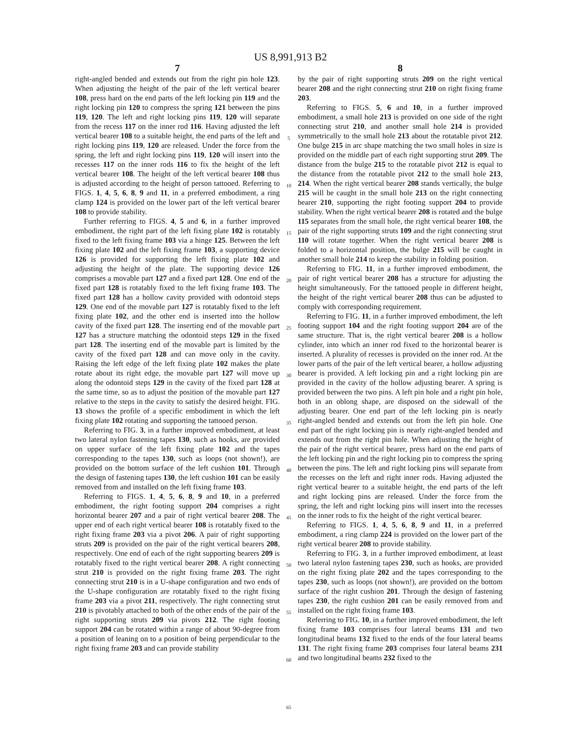US 8,991,913 B2
7
right-angled bended and extends out from the right pin hole 123. When adjusting the height of the pair of the left vertical bearer 108, press hard on the end parts of the left locking pin 119 and the right locking pin 120 to compress the spring 121 between the pins 119, 120. The left and right locking pins 119, 120 will separate from the recess 117 on the inner rod 116. Having adjusted the left vertical bearer 108 to a suitable height, the end parts of the left and right locking pins 119, 120 are released. Under the force from the spring, the left and right locking pins 119, 120 will insert into the recesses 117 on the inner rods 116 to fix the height of the left vertical bearer 108. The height of the left vertical bearer 108 thus is adjusted according to the height of person tattooed. Referring to FIGS. 1, 4, 5, 6, 8, 9 and 11, in a preferred embodiment, a ring clamp 124 is provided on the lower part of the left vertical bearer 108 to provide stability.
Further referring to FIGS. 4, 5 and 6, in a further improved embodiment, the right part of the left fixing plate 102 is rotatably fixed to the left fixing frame 103 via a hinge 125. Between the left fixing plate 102 and the left fixing frame 103, a supporting device 126 is provided for supporting the left fixing plate 102 and adjusting the height of the plate. The supporting device 126 comprises a movable part 127 and a fixed part 128. One end of the fixed part 128 is rotatably fixed to the left fixing frame 103. The fixed part 128 has a hollow cavity provided with odontoid steps 129. One end of the movable part 127 is rotatably fixed to the left fixing plate 102, and the other end is inserted into the hollow cavity of the fixed part 128. The inserting end of the movable part 127 has a structure matching the odontoid steps 129 in the fixed part 128. The inserting end of the movable part is limited by the cavity of the fixed part 128 and can move only in the cavity. Raising the left edge of the left fixing plate 102 makes the plate rotate about its right edge, the movable part 127 will move up along the odontoid steps 129 in the cavity of the fixed part 128 at the same time, so as to adjust the position of the movable part 127 relative to the steps in the cavity to satisfy the desired height. FIG. 13 shows the profile of a specific embodiment in which the left fixing plate 102 rotating and supporting the tattooed person.
Referring to FIG. 3, in a further improved embodiment, at least two lateral nylon fastening tapes 130, such as hooks, are provided on upper surface of the left fixing plate 102 and the tapes corresponding to the tapes 130, such as loops (not shown!), are provided on the bottom surface of the left cushion 101. Through the design of fastening tapes 130, the left cushion 101 can be easily removed from and installed on the left fixing frame 103.
Referring to FIGS. 1, 4, 5, 6, 8, 9 and 10, in a preferred embodiment, the right footing support 204 comprises a right horizontal bearer 207 and a pair of right vertical bearer 208. The upper end of each right vertical bearer 108 is rotatably fixed to the right fixing frame 203 via a pivot 206. A pair of right supporting struts 209 is provided on the pair of the right vertical bearers 208, respectively. One end of each of the right supporting bearers 209 is rotatably fixed to the right vertical bearer 208. A right connecting strut 210 is provided on the right fixing frame 203. The right connecting strut 210 is in a U-shape configuration and two ends of the U-shape configuration are rotatably fixed to the right fixing frame 203 via a pivot 211, respectively. The right connecting strut 210 is pivotably attached to both of the other ends of the pair of the right supporting struts 209 via pivots 212. The right footing support 204 can be rotated within a range of about 90-degree from a position of leaning on to a position of being perpendicular to the right fixing frame 203 and can provide stability
5
10
15
20
25
30
35
40
45
50
55
60
65
8
by the pair of right supporting struts 209 on the right vertical bearer 208 and the right connecting strut 210 on right fixing frame 203.
Referring to FIGS. 5, 6 and 10, in a further improved embodiment, a small hole 213 is provided on one side of the right connecting strut 210, and another small hole 214 is provided symmetrically to the small hole 213 about the rotatable pivot 212. One bulge 215 in arc shape matching the two small holes in size is provided on the middle part of each right supporting strut 209. The distance from the bulge 215 to the rotatable pivot 212 is equal to the distance from the rotatable pivot 212 to the small hole 213, 214. When the right vertical bearer 208 stands vertically, the bulge 215 will be caught in the small hole 213 on the right connecting bearer 210, supporting the right footing support 204 to provide stability. When the right vertical bearer 208 is rotated and the bulge 115 separates from the small hole, the right vertical bearer 108, the pair of the right supporting struts 109 and the right connecting strut 110 will rotate together. When the right vertical bearer 208 is folded to a horizontal position, the bulge 215 will be caught in another small hole 214 to keep the stability in folding position.
Referring to FIG. 11, in a further improved embodiment, the pair of right vertical bearer 208 has a structure for adjusting the height simultaneously. For the tattooed people in different height, the height of the right vertical bearer 208 thus can be adjusted to comply with corresponding requirement.
Referring to FIG. 11, in a further improved embodiment, the left footing support 104 and the right footing support 204 are of the same structure. That is, the right vertical bearer 208 is a hollow cylinder, into which an inner rod fixed to the horizontal bearer is inserted. A plurality of recesses is provided on the inner rod. At the lower parts of the pair of the left vertical bearer, a hollow adjusting bearer is provided. A left locking pin and a right locking pin are provided in the cavity of the hollow adjusting bearer. A spring is provided between the two pins. A left pin hole and a right pin hole, both in an oblong shape, are disposed on the sidewall of the adjusting bearer. One end part of the left locking pin is nearly right-angled bended and extends out from the left pin hole. One end part of the right locking pin is nearly right-angled bended and extends out from the right pin hole. When adjusting the height of the pair of the right vertical bearer, press hard on the end parts of the left locking pin and the right locking pin to compress the spring between the pins. The left and right locking pins will separate from the recesses on the left and right inner rods. Having adjusted the right vertical bearer to a suitable height, the end parts of the left and right locking pins are released. Under the force from the spring, the left and right locking pins will insert into the recesses on the inner rods to fix the height of the right vertical bearer.
Referring to FIGS. 1, 4, 5, 6, 8, 9 and 11, in a preferred embodiment, a ring clamp 224 is provided on the lower part of the right vertical bearer 208 to provide stability.
Referring to FIG. 3, in a further improved embodiment, at least two lateral nylon fastening tapes 230, such as hooks, are provided on the right fixing plate 202 and the tapes corresponding to the tapes 230, such as loops (not shown!), are provided on the bottom surface of the right cushion 201. Through the design of fastening tapes 230, the right cushion 201 can be easily removed from and installed on the right fixing frame 103.
Referring to FIG. 10, in a further improved embodiment, the left fixing frame 103 comprises four lateral beams 131 and two longitudinal beams 132 fixed to the ends of the four lateral beams 131. The right fixing frame 203 comprises four lateral beams 231 and two longitudinal beams 232 fixed to the